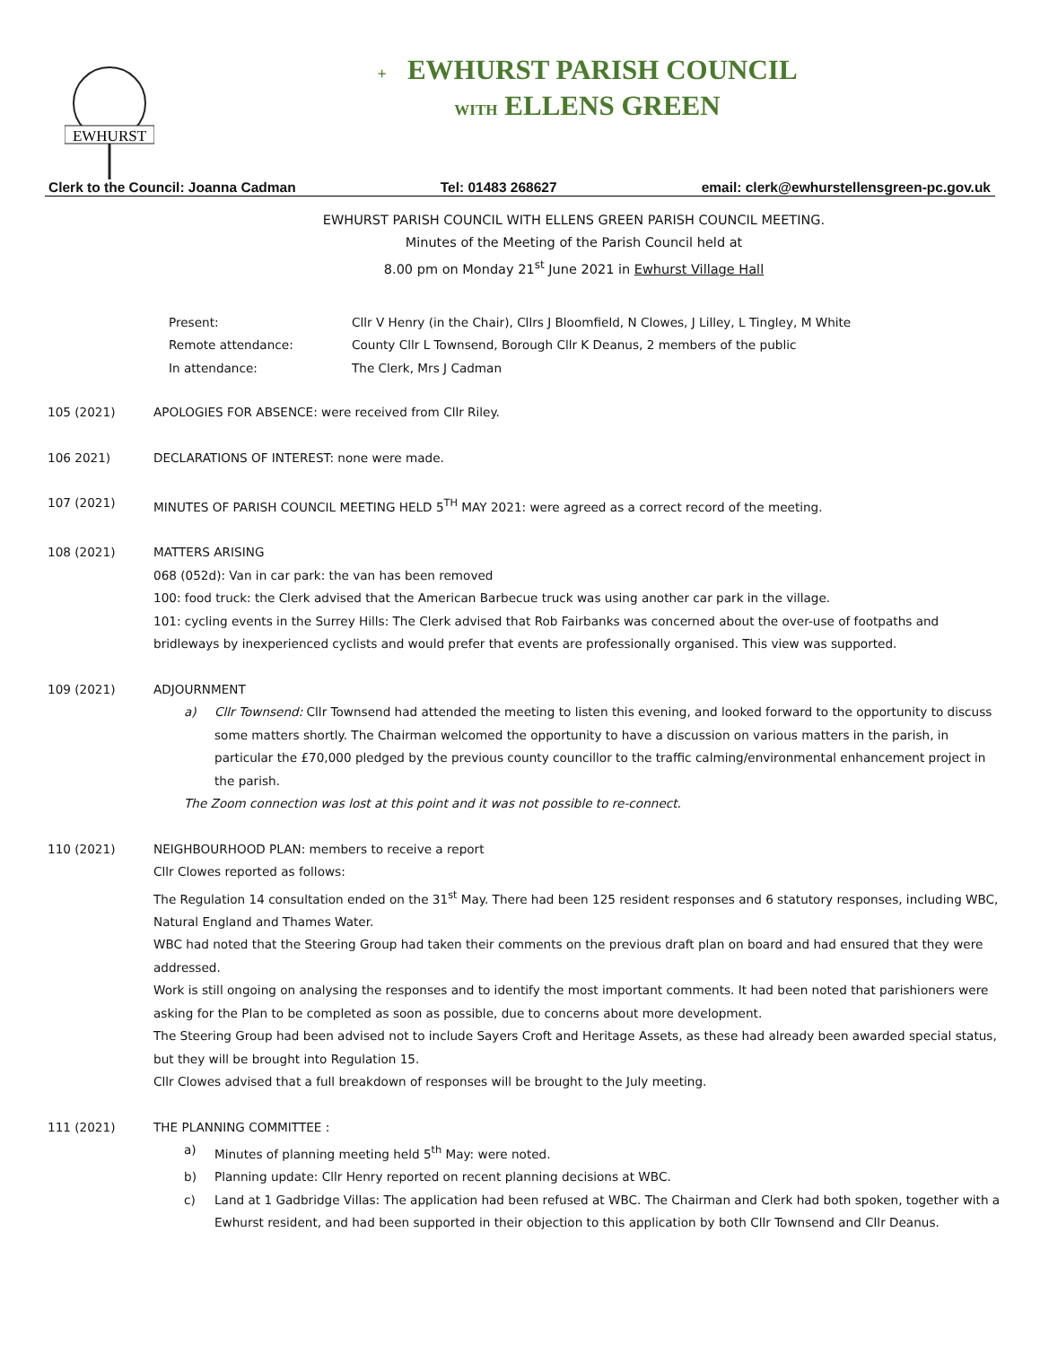EWHURST
+ EWHURST PARISH COUNCIL
WITH ELLENS GREEN
Clerk to the Council: Joanna Cadman Tel: 01483 268627 email: clerk@ewhurstellensgreen-pc.gov.uk
EWHURST PARISH COUNCIL WITH ELLENS GREEN PARISH COUNCIL MEETING.
Minutes of the Meeting of the Parish Council held at
8.00 pm on Monday 21<sup>st</sup> June 2021 in Ewhurst Village Hall
Present: Cllr V Henry (in the Chair), Cllrs J Bloomfield, N Clowes, J Lilley, L Tingley, M White
Remote attendance: County Cllr L Townsend, Borough Cllr K Deanus, 2 members of the public
In attendance: The Clerk, Mrs J Cadman
105 (2021) APOLOGIES FOR ABSENCE: were received from Cllr Riley.
106 2021) DECLARATIONS OF INTEREST: none were made.
107 (2021) MINUTES OF PARISH COUNCIL MEETING HELD 5<sup>TH</sup> MAY 2021: were agreed as a correct record of the meeting.
108 (2021) MATTERS ARISING
068 (052d): Van in car park: the van has been removed
100: food truck: the Clerk advised that the American Barbecue truck was using another car park in the village.
101: cycling events in the Surrey Hills: The Clerk advised that Rob Fairbanks was concerned about the over-use of footpaths and bridleways by inexperienced cyclists and would prefer that events are professionally organised. This view was supported.
109 (2021) ADJOURNMENT
a) Cllr Townsend: Cllr Townsend had attended the meeting to listen this evening, and looked forward to the opportunity to discuss some matters shortly. The Chairman welcomed the opportunity to have a discussion on various matters in the parish, in particular the £70,000 pledged by the previous county councillor to the traffic calming/environmental enhancement project in the parish.
The Zoom connection was lost at this point and it was not possible to re-connect.
110 (2021) NEIGHBOURHOOD PLAN: members to receive a report
Cllr Clowes reported as follows:
The Regulation 14 consultation ended on the 31<sup>st</sup> May. There had been 125 resident responses and 6 statutory responses, including WBC, Natural England and Thames Water.
WBC had noted that the Steering Group had taken their comments on the previous draft plan on board and had ensured that they were addressed.
Work is still ongoing on analysing the responses and to identify the most important comments. It had been noted that parishioners were asking for the Plan to be completed as soon as possible, due to concerns about more development.
The Steering Group had been advised not to include Sayers Croft and Heritage Assets, as these had already been awarded special status, but they will be brought into Regulation 15.
Cllr Clowes advised that a full breakdown of responses will be brought to the July meeting.
111 (2021) THE PLANNING COMMITTEE :
a) Minutes of planning meeting held 5<sup>th</sup> May: were noted.
b) Planning update: Cllr Henry reported on recent planning decisions at WBC.
c) Land at 1 Gadbridge Villas: The application had been refused at WBC. The Chairman and Clerk had both spoken, together with a Ewhurst resident, and had been supported in their objection to this application by both Cllr Townsend and Cllr Deanus.